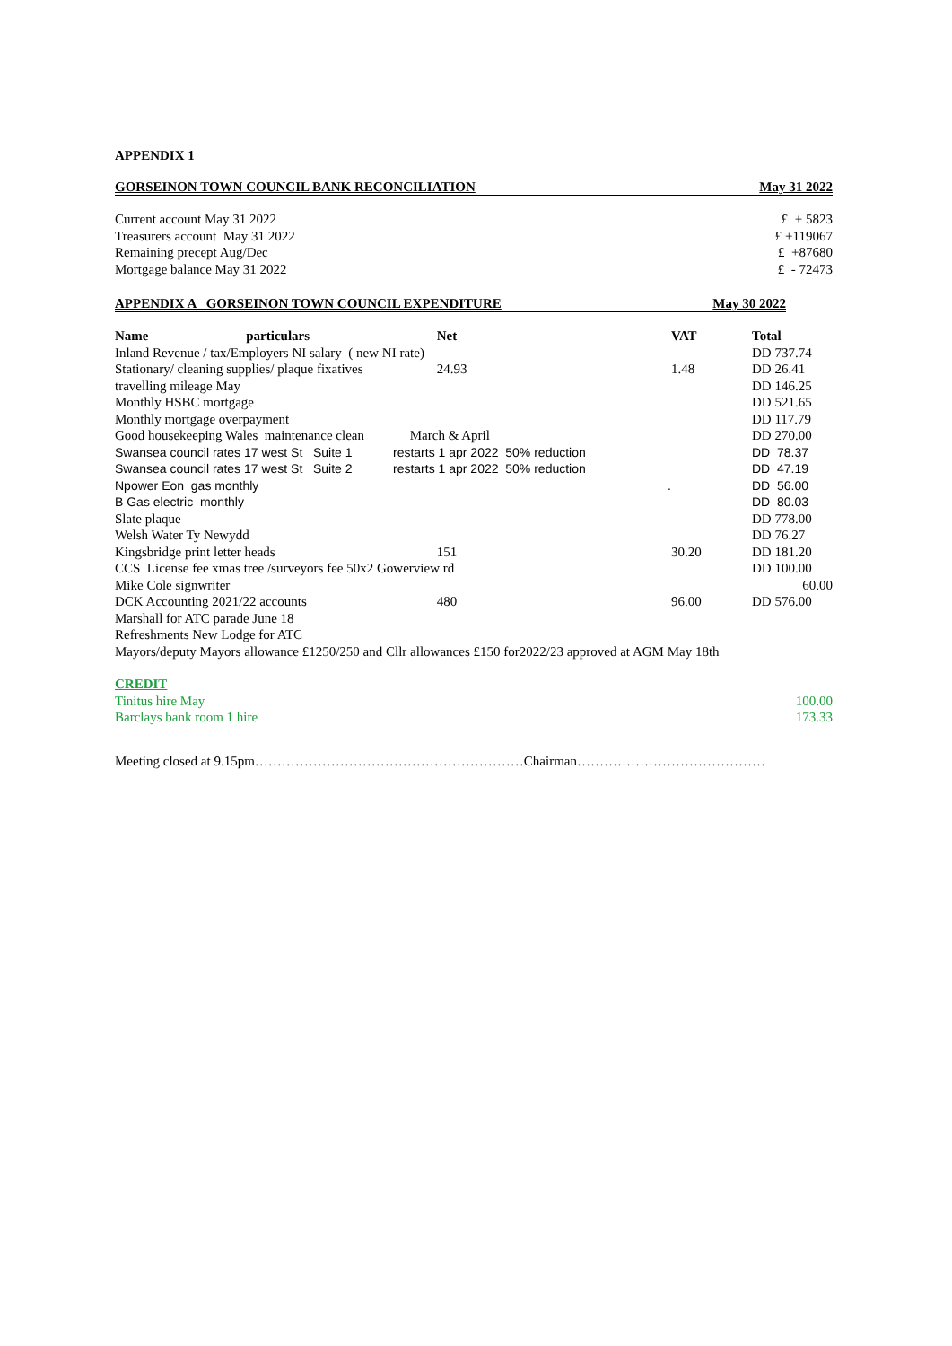APPENDIX 1
GORSEINON TOWN COUNCIL BANK RECONCILIATION May 31 2022
| Current account May 31 2022 | £ + 5823 |
| Treasurers account May 31 2022 | £ +119067 |
| Remaining precept Aug/Dec | £ +87680 |
| Mortgage balance May 31 2022 | £ - 72473 |
APPENDIX A GORSEINON TOWN COUNCIL EXPENDITURE May 30 2022
| Name particulars | Net | VAT | Total |
| --- | --- | --- | --- |
| Inland Revenue / tax/Employers NI salary ( new NI rate) | | | DD 737.74 |
| Stationary/ cleaning supplies/ plaque fixatives | 24.93 | 1.48 | DD 26.41 |
| travelling mileage May | | | DD 146.25 |
| Monthly HSBC mortgage | | | DD 521.65 |
| Monthly mortgage overpayment | | | DD 117.79 |
| Good housekeeping Wales maintenance clean | March & April | | DD 270.00 |
| Swansea council rates 17 west St Suite 1 | restarts 1 apr 2022 50% reduction | | DD 78.37 |
| Swansea council rates 17 west St Suite 2 | restarts 1 apr 2022 50% reduction | | DD 47.19 |
| Npower Eon gas monthly | . | | DD 56.00 |
| B Gas electric monthly | | | DD 80.03 |
| Slate plaque | | | DD 778.00 |
| Welsh Water Ty Newydd | | | DD 76.27 |
| Kingsbridge print letter heads | 151 | 30.20 | DD 181.20 |
| CCS License fee xmas tree /surveyors fee 50x2 Gowerview rd | | | DD 100.00 |
| Mike Cole signwriter | | | 60.00 |
| DCK Accounting 2021/22 accounts | 480 | 96.00 | DD 576.00 |
| Marshall for ATC parade June 18 | | | |
| Refreshments New Lodge for ATC | | | |
| Mayors/deputy Mayors allowance £1250/250 and Cllr allowances £150 for2022/23 approved at AGM May 18th | | | |
| CREDIT | |
| Tinitus hire May | 100.00 |
| Barclays bank room 1 hire | 173.33 |
Meeting closed at 9.15pm……………………………………………………Chairman……………………………………